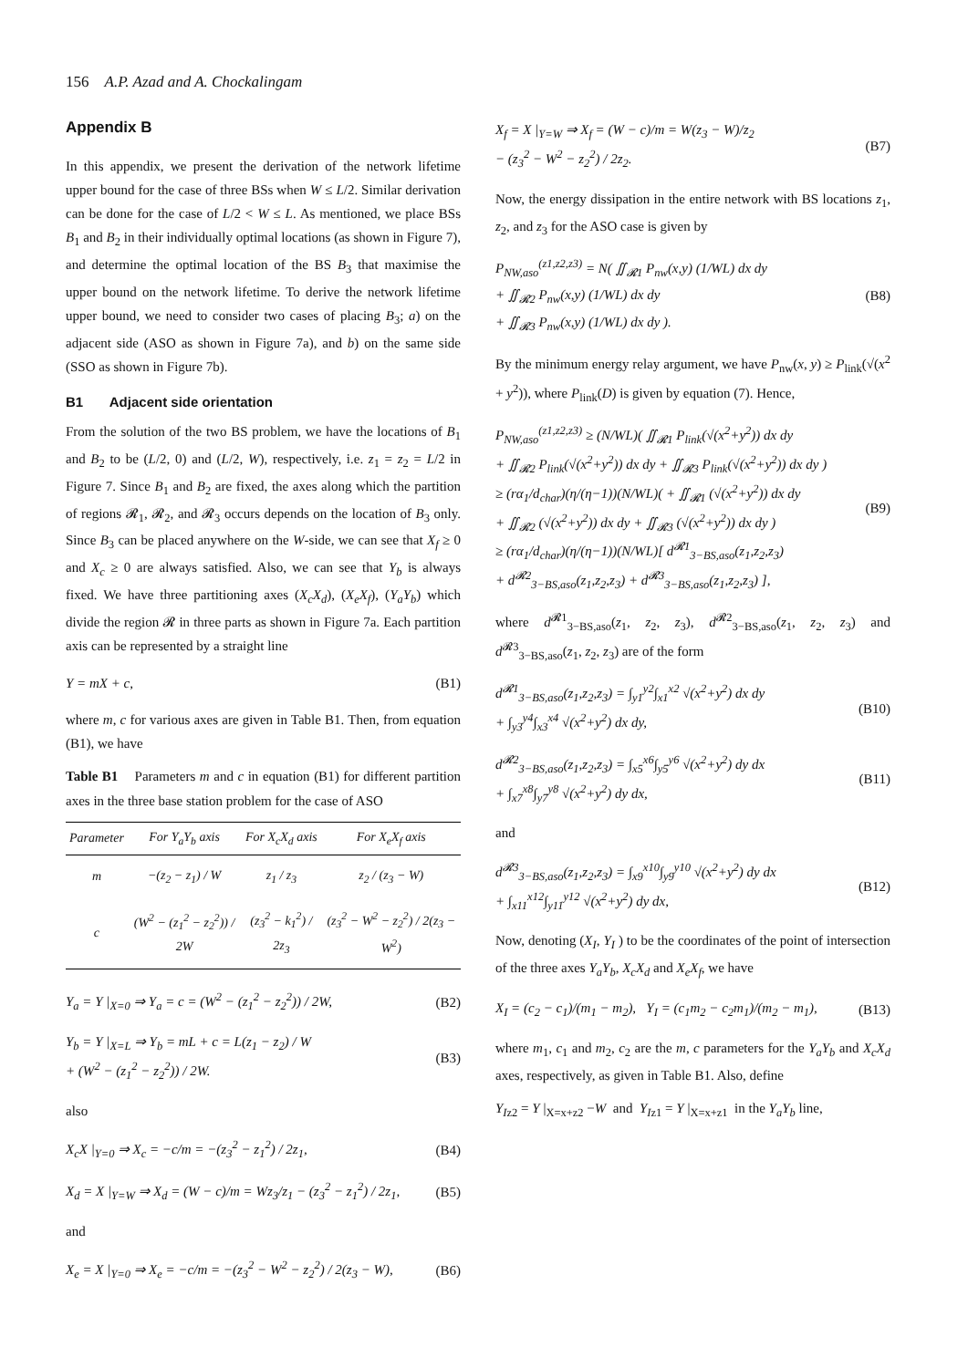156 A.P. Azad and A. Chockalingam
Appendix B
In this appendix, we present the derivation of the network lifetime upper bound for the case of three BSs when W ≤ L/2. Similar derivation can be done for the case of L/2 < W ≤ L. As mentioned, we place BSs B<sub>1</sub> and B<sub>2</sub> in their individually optimal locations (as shown in Figure 7), and determine the optimal location of the BS B<sub>3</sub> that maximise the upper bound on the network lifetime. To derive the network lifetime upper bound, we need to consider two cases of placing B<sub>3</sub>; a) on the adjacent side (ASO as shown in Figure 7a), and b) on the same side (SSO as shown in Figure 7b).
B1 Adjacent side orientation
From the solution of the two BS problem, we have the locations of B<sub>1</sub> and B<sub>2</sub> to be (L/2, 0) and (L/2, W), respectively, i.e. z<sub>1</sub> = z<sub>2</sub> = L/2 in Figure 7. Since B<sub>1</sub> and B<sub>2</sub> are fixed, the axes along which the partition of regions 𝓡<sub>1</sub>, 𝓡<sub>2</sub>, and 𝓡<sub>3</sub> occurs depends on the location of B<sub>3</sub> only. Since B<sub>3</sub> can be placed anywhere on the W-side, we can see that X<sub>f</sub> ≥ 0 and X<sub>c</sub> ≥ 0 are always satisfied. Also, we can see that Y<sub>b</sub> is always fixed. We have three partitioning axes (X<sub>c</sub>X<sub>d</sub>), (X<sub>e</sub>X<sub>f</sub>), (Y<sub>a</sub>Y<sub>b</sub>) which divide the region 𝓡 in three parts as shown in Figure 7a. Each partition axis can be represented by a straight line
Y = mX + c, (B1)
where m, c for various axes are given in Table B1. Then, from equation (B1), we have
Table B1 Parameters m and c in equation (B1) for different partition axes in the three base station problem for the case of ASO
| Parameter | For Y<sub>a</sub>Y<sub>b</sub> axis | For X<sub>c</sub>X<sub>d</sub> axis | For X<sub>e</sub>X<sub>f</sub> axis |
| --- | --- | --- | --- |
| m | −(z<sub>2</sub> − z<sub>1</sub>) / W | z<sub>1</sub> / z<sub>3</sub> | z<sub>2</sub> / (z<sub>3</sub> − W) |
| c | (W<sup>2</sup> − (z<sub>1</sub><sup>2</sup> − z<sub>2</sub><sup>2</sup>)) / 2W | (z<sub>3</sub><sup>2</sup> − k<sub>1</sub><sup>2</sup>) / 2z<sub>3</sub> | (z<sub>3</sub><sup>2</sup> − W<sup>2</sup> − z<sub>2</sub><sup>2</sup>) / 2(z<sub>3</sub> − W<sup>2</sup>) |
Y<sub>a</sub> = Y |<sub>X=0</sub> ⇒ Y<sub>a</sub> = c = (W<sup>2</sup> − (z<sub>1</sub><sup>2</sup> − z<sub>2</sub><sup>2</sup>)) / 2W, (B2)
Y<sub>b</sub> = Y |<sub>X=L</sub> ⇒ Y<sub>b</sub> = mL + c = L(z<sub>1</sub> − z<sub>2</sub>) / W
+ (W<sup>2</sup> − (z<sub>1</sub><sup>2</sup> − z<sub>2</sub><sup>2</sup>)) / 2W. (B3)
also
X<sub>c</sub>X |<sub>Y=0</sub> ⇒ X<sub>c</sub> = −c/m = −(z<sub>3</sub><sup>2</sup> − z<sub>1</sub><sup>2</sup>) / 2z<sub>1</sub>, (B4)
X<sub>d</sub> = X |<sub>Y=W</sub> ⇒ X<sub>d</sub> = (W − c)/m = Wz<sub>3</sub>/z<sub>1</sub> − (z<sub>3</sub><sup>2</sup> − z<sub>1</sub><sup>2</sup>) / 2z<sub>1</sub>, (B5)
and
X<sub>e</sub> = X |<sub>Y=0</sub> ⇒ X<sub>e</sub> = −c/m = −(z<sub>3</sub><sup>2</sup> − W<sup>2</sup> − z<sub>2</sub><sup>2</sup>) / 2(z<sub>3</sub> − W), (B6)
X<sub>f</sub> = X |<sub>Y=W</sub> ⇒ X<sub>f</sub> = (W − c)/m = W(z<sub>3</sub> − W)/z<sub>2</sub>
− (z<sub>3</sub><sup>2</sup> − W<sup>2</sup> − z<sub>2</sub><sup>2</sup>) / 2z<sub>2</sub>. (B7)
Now, the energy dissipation in the entire network with BS locations z<sub>1</sub>, z<sub>2</sub>, and z<sub>3</sub> for the ASO case is given by
P<sub>NW,aso</sub><sup>(z1,z2,z3)</sup> = N( ∬<sub>𝓡1</sub> P<sub>nw</sub>(x,y) (1/WL) dx dy
+ ∬<sub>𝓡2</sub> P<sub>nw</sub>(x,y) (1/WL) dx dy
+ ∬<sub>𝓡3</sub> P<sub>nw</sub>(x,y) (1/WL) dx dy ). (B8)
By the minimum energy relay argument, we have P<sub>nw</sub>(x, y) ≥ P<sub>link</sub>(√(x<sup>2</sup> + y<sup>2</sup>)), where P<sub>link</sub>(D) is given by equation (7). Hence,
P<sub>NW,aso</sub><sup>(z1,z2,z3)</sup> ≥ (N/WL)( ∬<sub>𝓡1</sub> P<sub>link</sub>(√(x<sup>2</sup>+y<sup>2</sup>)) dx dy
+ ∬<sub>𝓡2</sub> P<sub>link</sub>(√(x<sup>2</sup>+y<sup>2</sup>)) dx dy + ∬<sub>𝓡3</sub> P<sub>link</sub>(√(x<sup>2</sup>+y<sup>2</sup>)) dx dy )
≥ (rα<sub>1</sub>/d<sub>char</sub>)(η/(η−1))(N/WL)( + ∬<sub>𝓡1</sub> (√(x<sup>2</sup>+y<sup>2</sup>)) dx dy
+ ∬<sub>𝓡2</sub> (√(x<sup>2</sup>+y<sup>2</sup>)) dx dy + ∬<sub>𝓡3</sub> (√(x<sup>2</sup>+y<sup>2</sup>)) dx dy )
≥ (rα<sub>1</sub>/d<sub>char</sub>)(η/(η−1))(N/WL)[ d<sup>𝓡1</sup><sub>3−BS,aso</sub>(z<sub>1</sub>,z<sub>2</sub>,z<sub>3</sub>)
+ d<sup>𝓡2</sup><sub>3−BS,aso</sub>(z<sub>1</sub>,z<sub>2</sub>,z<sub>3</sub>) + d<sup>𝓡3</sup><sub>3−BS,aso</sub>(z<sub>1</sub>,z<sub>2</sub>,z<sub>3</sub>) ], (B9)
where d<sup>𝓡1</sup><sub>3−BS,aso</sub>(z<sub>1</sub>, z<sub>2</sub>, z<sub>3</sub>), d<sup>𝓡2</sup><sub>3−BS,aso</sub>(z<sub>1</sub>, z<sub>2</sub>, z<sub>3</sub>) and d<sup>𝓡3</sup><sub>3−BS,aso</sub>(z<sub>1</sub>, z<sub>2</sub>, z<sub>3</sub>) are of the form
d<sup>𝓡1</sup><sub>3−BS,aso</sub>(z<sub>1</sub>,z<sub>2</sub>,z<sub>3</sub>) = ∫<sub>y1</sub><sup>y2</sup>∫<sub>x1</sub><sup>x2</sup> √(x<sup>2</sup>+y<sup>2</sup>) dx dy
+ ∫<sub>y3</sub><sup>y4</sup>∫<sub>x3</sub><sup>x4</sup> √(x<sup>2</sup>+y<sup>2</sup>) dx dy, (B10)
d<sup>𝓡2</sup><sub>3−BS,aso</sub>(z<sub>1</sub>,z<sub>2</sub>,z<sub>3</sub>) = ∫<sub>x5</sub><sup>x6</sup>∫<sub>y5</sub><sup>y6</sup> √(x<sup>2</sup>+y<sup>2</sup>) dy dx
+ ∫<sub>x7</sub><sup>x8</sup>∫<sub>y7</sub><sup>y8</sup> √(x<sup>2</sup>+y<sup>2</sup>) dy dx, (B11)
and
d<sup>𝓡3</sup><sub>3−BS,aso</sub>(z<sub>1</sub>,z<sub>2</sub>,z<sub>3</sub>) = ∫<sub>x9</sub><sup>x10</sup>∫<sub>y9</sub><sup>y10</sup> √(x<sup>2</sup>+y<sup>2</sup>) dy dx
+ ∫<sub>x11</sub><sup>x12</sup>∫<sub>y11</sub><sup>y12</sup> √(x<sup>2</sup>+y<sup>2</sup>) dy dx, (B12)
Now, denoting (X<sub>I</sub>, Y<sub>I</sub> ) to be the coordinates of the point of intersection of the three axes Y<sub>a</sub>Y<sub>b</sub>, X<sub>c</sub>X<sub>d</sub> and X<sub>e</sub>X<sub>f</sub>, we have
X<sub>I</sub> = (c<sub>2</sub> − c<sub>1</sub>)/(m<sub>1</sub> − m<sub>2</sub>), Y<sub>I</sub> = (c<sub>1</sub>m<sub>2</sub> − c<sub>2</sub>m<sub>1</sub>)/(m<sub>2</sub> − m<sub>1</sub>), (B13)
where m<sub>1</sub>, c<sub>1</sub> and m<sub>2</sub>, c<sub>2</sub> are the m, c parameters for the Y<sub>a</sub>Y<sub>b</sub> and X<sub>c</sub>X<sub>d</sub> axes, respectively, as given in Table B1. Also, define
Y<sub>Iz2</sub> = Y |<sub>X=x+z2</sub> −W and Y<sub>Iz1</sub> = Y |<sub>X=x+z1</sub> in the Y<sub>a</sub>Y<sub>b</sub> line,